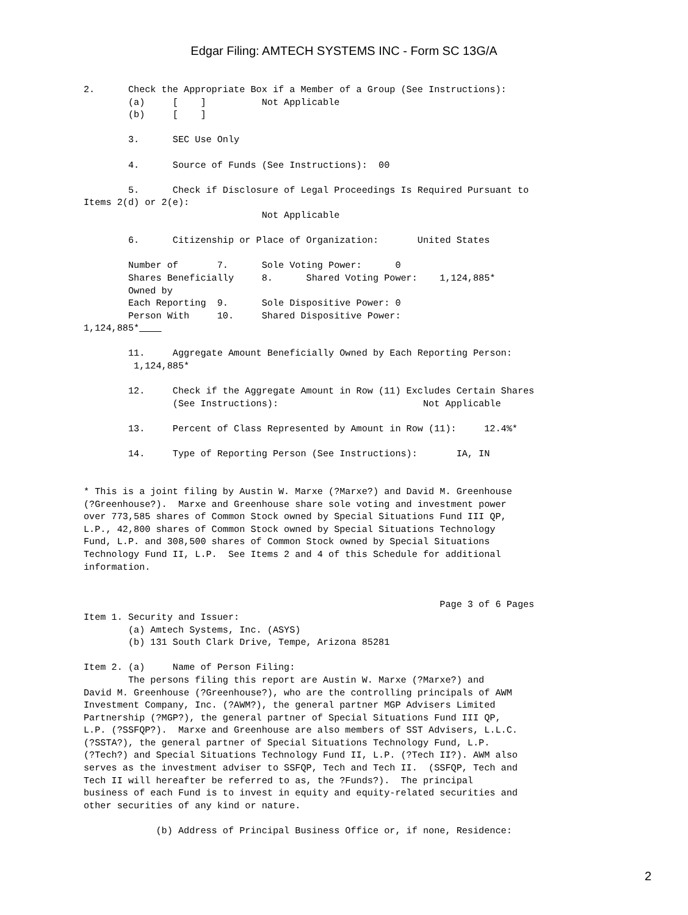Edgar Filing: AMTECH SYSTEMS INC - Form SC 13G/A
2.      Check the Appropriate Box if a Member of a Group (See Instructions):
        (a)     [    ]          Not Applicable
        (b)     [    ]

        3.      SEC Use Only

        4.      Source of Funds (See Instructions):  00

        5.      Check if Disclosure of Legal Proceedings Is Required Pursuant to
Items 2(d) or 2(e):
                                Not Applicable

        6.      Citizenship or Place of Organization:       United States

        Number of       7.      Sole Voting Power:      0
        Shares Beneficially     8.      Shared Voting Power:    1,124,885*
        Owned by
        Each Reporting  9.      Sole Dispositive Power: 0
        Person With     10.     Shared Dispositive Power:
1,124,885*    

        11.     Aggregate Amount Beneficially Owned by Each Reporting Person:
         1,124,885*

        12.     Check if the Aggregate Amount in Row (11) Excludes Certain Shares
                (See Instructions):                          Not Applicable

        13.     Percent of Class Represented by Amount in Row (11):     12.4%*

        14.     Type of Reporting Person (See Instructions):       IA, IN


* This is a joint filing by Austin W. Marxe (?Marxe?) and David M. Greenhouse
(?Greenhouse?).  Marxe and Greenhouse share sole voting and investment power
over 773,585 shares of Common Stock owned by Special Situations Fund III QP,
L.P., 42,800 shares of Common Stock owned by Special Situations Technology
Fund, L.P. and 308,500 shares of Common Stock owned by Special Situations
Technology Fund II, L.P.  See Items 2 and 4 of this Schedule for additional
information.


                                                                Page 3 of 6 Pages
Item 1. Security and Issuer:
        (a) Amtech Systems, Inc. (ASYS)
        (b) 131 South Clark Drive, Tempe, Arizona 85281

Item 2. (a)     Name of Person Filing:
        The persons filing this report are Austin W. Marxe (?Marxe?) and
David M. Greenhouse (?Greenhouse?), who are the controlling principals of AWM
Investment Company, Inc. (?AWM?), the general partner MGP Advisers Limited
Partnership (?MGP?), the general partner of Special Situations Fund III QP,
L.P. (?SSFQP?).  Marxe and Greenhouse are also members of SST Advisers, L.L.C.
(?SSTA?), the general partner of Special Situations Technology Fund, L.P.
(?Tech?) and Special Situations Technology Fund II, L.P. (?Tech II?). AWM also
serves as the investment adviser to SSFQP, Tech and Tech II.  (SSFQP, Tech and
Tech II will hereafter be referred to as, the ?Funds?).  The principal
business of each Fund is to invest in equity and equity-related securities and
other securities of any kind or nature.

             (b) Address of Principal Business Office or, if none, Residence:
2